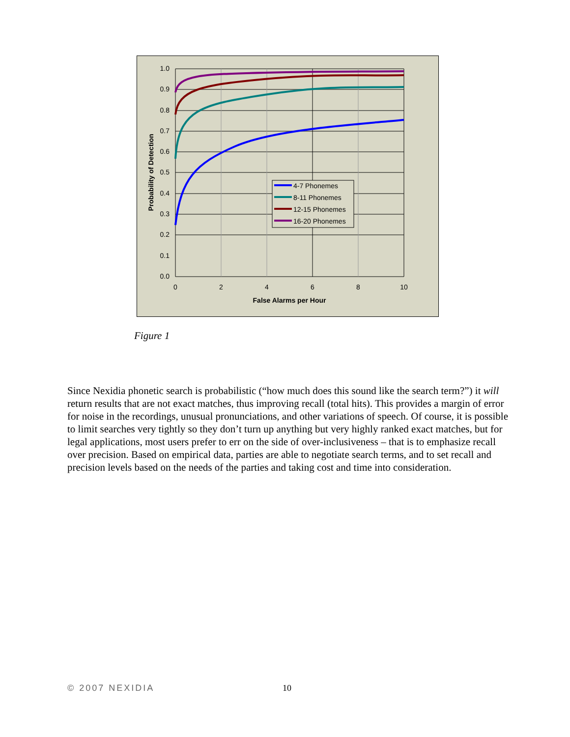1.0
0.9
0.8
0.7
0.6
0.5
0.4
0.3
0.2
0.1
0.0
0
2
4
6
8
10
False Alarms per Hour
Probability of Detection
4-7 Phonemes
8-11 Phonemes
12-15 Phonemes
16-20 Phonemes
Figure 1
Since Nexidia phonetic search is probabilistic (“how much does this sound like the search term?”) it will return results that are not exact matches, thus improving recall (total hits). This provides a margin of error for noise in the recordings, unusual pronunciations, and other variations of speech. Of course, it is possible to limit searches very tightly so they don’t turn up anything but very highly ranked exact matches, but for legal applications, most users prefer to err on the side of over-inclusiveness – that is to emphasize recall over precision. Based on empirical data, parties are able to negotiate search terms, and to set recall and precision levels based on the needs of the parties and taking cost and time into consideration.
© 2007 NEXIDIA 10